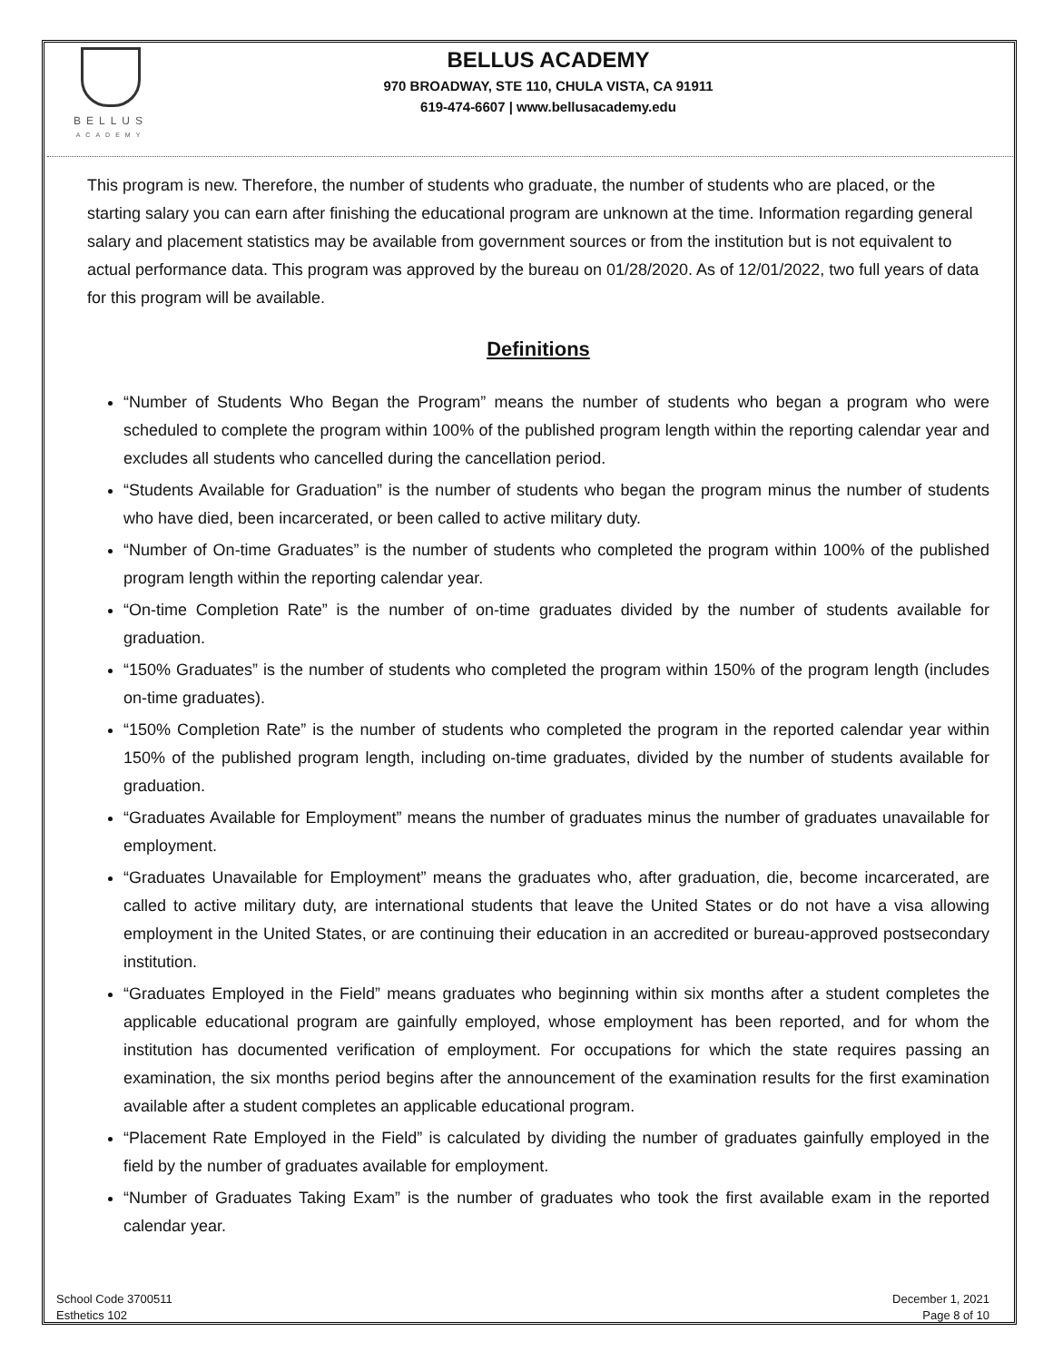BELLUS
ACADEMY
BELLUS ACADEMY
970 BROADWAY, STE 110, CHULA VISTA, CA 91911
619-474-6607 | www.bellusacademy.edu
This program is new. Therefore, the number of students who graduate, the number of students who are placed, or the starting salary you can earn after finishing the educational program are unknown at the time. Information regarding general salary and placement statistics may be available from government sources or from the institution but is not equivalent to actual performance data. This program was approved by the bureau on 01/28/2020. As of 12/01/2022, two full years of data for this program will be available.
Definitions
“Number of Students Who Began the Program” means the number of students who began a program who were scheduled to complete the program within 100% of the published program length within the reporting calendar year and excludes all students who cancelled during the cancellation period.
“Students Available for Graduation” is the number of students who began the program minus the number of students who have died, been incarcerated, or been called to active military duty.
“Number of On-time Graduates” is the number of students who completed the program within 100% of the published program length within the reporting calendar year.
“On-time Completion Rate” is the number of on-time graduates divided by the number of students available for graduation.
“150% Graduates” is the number of students who completed the program within 150% of the program length (includes on-time graduates).
“150% Completion Rate” is the number of students who completed the program in the reported calendar year within 150% of the published program length, including on-time graduates, divided by the number of students available for graduation.
“Graduates Available for Employment” means the number of graduates minus the number of graduates unavailable for employment.
“Graduates Unavailable for Employment” means the graduates who, after graduation, die, become incarcerated, are called to active military duty, are international students that leave the United States or do not have a visa allowing employment in the United States, or are continuing their education in an accredited or bureau-approved postsecondary institution.
“Graduates Employed in the Field” means graduates who beginning within six months after a student completes the applicable educational program are gainfully employed, whose employment has been reported, and for whom the institution has documented verification of employment. For occupations for which the state requires passing an examination, the six months period begins after the announcement of the examination results for the first examination available after a student completes an applicable educational program.
“Placement Rate Employed in the Field” is calculated by dividing the number of graduates gainfully employed in the field by the number of graduates available for employment.
“Number of Graduates Taking Exam” is the number of graduates who took the first available exam in the reported calendar year.
School Code 3700511
Esthetics 102
December 1, 2021
Page 8 of 10